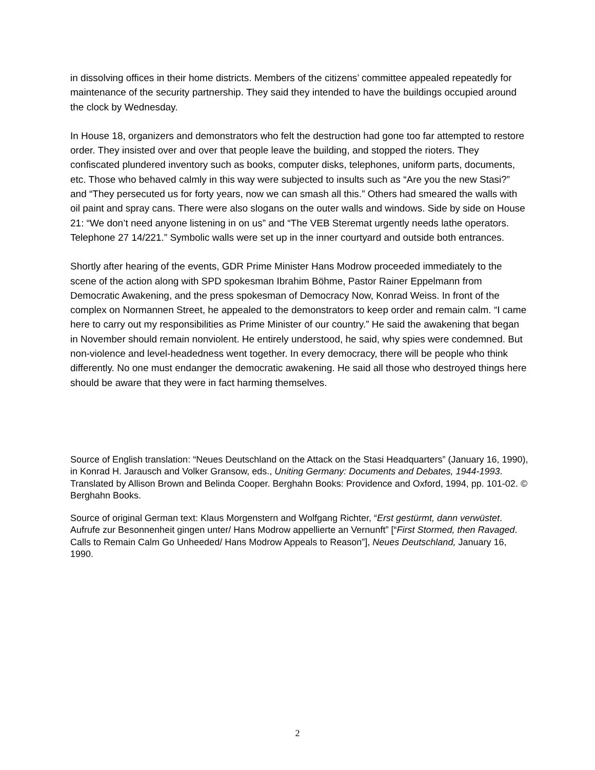in dissolving offices in their home districts. Members of the citizens’ committee appealed repeatedly for maintenance of the security partnership. They said they intended to have the buildings occupied around the clock by Wednesday.
In House 18, organizers and demonstrators who felt the destruction had gone too far attempted to restore order. They insisted over and over that people leave the building, and stopped the rioters. They confiscated plundered inventory such as books, computer disks, telephones, uniform parts, documents, etc. Those who behaved calmly in this way were subjected to insults such as “Are you the new Stasi?” and “They persecuted us for forty years, now we can smash all this.” Others had smeared the walls with oil paint and spray cans. There were also slogans on the outer walls and windows. Side by side on House 21: “We don’t need anyone listening in on us” and “The VEB Steremat urgently needs lathe operators. Telephone 27 14/221.” Symbolic walls were set up in the inner courtyard and outside both entrances.
Shortly after hearing of the events, GDR Prime Minister Hans Modrow proceeded immediately to the scene of the action along with SPD spokesman Ibrahim Böhme, Pastor Rainer Eppelmann from Democratic Awakening, and the press spokesman of Democracy Now, Konrad Weiss. In front of the complex on Normannen Street, he appealed to the demonstrators to keep order and remain calm. “I came here to carry out my responsibilities as Prime Minister of our country.” He said the awakening that began in November should remain nonviolent. He entirely understood, he said, why spies were condemned. But non-violence and level-headedness went together. In every democracy, there will be people who think differently. No one must endanger the democratic awakening. He said all those who destroyed things here should be aware that they were in fact harming themselves.
Source of English translation: “Neues Deutschland on the Attack on the Stasi Headquarters” (January 16, 1990), in Konrad H. Jarausch and Volker Gransow, eds., Uniting Germany: Documents and Debates, 1944-1993. Translated by Allison Brown and Belinda Cooper. Berghahn Books: Providence and Oxford, 1994, pp. 101-02. © Berghahn Books.
Source of original German text: Klaus Morgenstern and Wolfgang Richter, “Erst gestürmt, dann verwüstet. Aufrufe zur Besonnenheit gingen unter/ Hans Modrow appellierte an Vernunft” [“First Stormed, then Ravaged. Calls to Remain Calm Go Unheeded/ Hans Modrow Appeals to Reason”], Neues Deutschland, January 16, 1990.
2